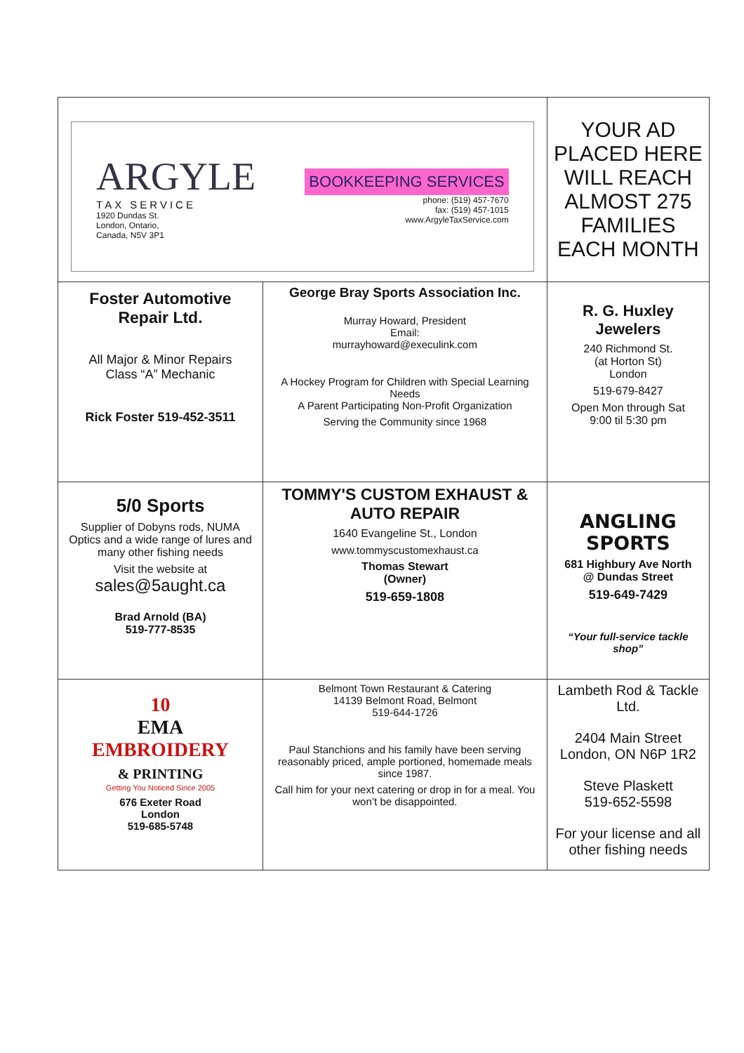| ARGYLE TAX SERVICE 1920 Dundas St. London, Ontario, Canada, N5V 3P1 BOOKKEEPING SERVICES phone: (519) 457-7670 fax: (519) 457-1015 www.ArgyleTaxService.com | | YOUR AD PLACED HERE WILL REACH ALMOST 275 FAMILIES EACH MONTH | |
| Foster Automotive Repair Ltd. All Major & Minor Repairs Class “A” Mechanic Rick Foster 519-452-3511 | George Bray Sports Association Inc. Murray Howard, President Email: murrayhoward@execulink.com A Hockey Program for Children with Special Learning Needs A Parent Participating Non-Profit Organization Serving the Community since 1968 | | R. G. Huxley Jewelers 240 Richmond St. (at Horton St) London 519-679-8427 Open Mon through Sat 9:00 til 5:30 pm |
| 5/0 Sports Supplier of Dobyns rods, NUMA Optics and a wide range of lures and many other fishing needs Visit the website at sales@5aught.ca Brad Arnold (BA) 519-777-8535 | TOMMY'S CUSTOM EXHAUST & AUTO REPAIR 1640 Evangeline St., London www.tommyscustomexhaust.ca Thomas Stewart (Owner) 519-659-1808 | | ANGLING SPORTS 681 Highbury Ave North @ Dundas Street 519-649-7429 “Your full-service tackle shop” |
| 10 EMA EMBROIDERY & PRINTING Getting You Noticed Since 2005 676 Exeter Road London 519-685-5748 | Belmont Town Restaurant & Catering 14139 Belmont Road, Belmont 519-644-1726 Paul Stanchions and his family have been serving reasonably priced, ample portioned, homemade meals since 1987. Call him for your next catering or drop in for a meal. You won’t be disappointed. | | Lambeth Rod & Tackle Ltd. 2404 Main Street London, ON N6P 1R2 Steve Plaskett 519-652-5598 For your license and all other fishing needs |